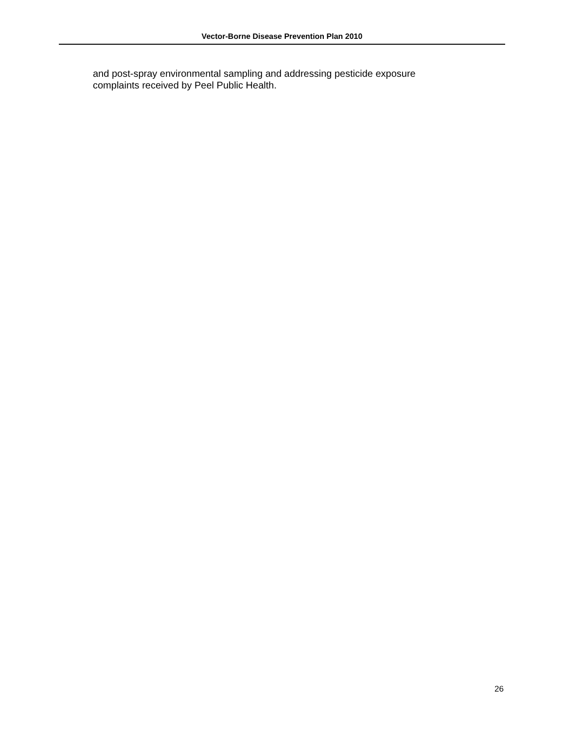Vector-Borne Disease Prevention Plan 2010
and post-spray environmental sampling and addressing pesticide exposure
complaints received by Peel Public Health.
26